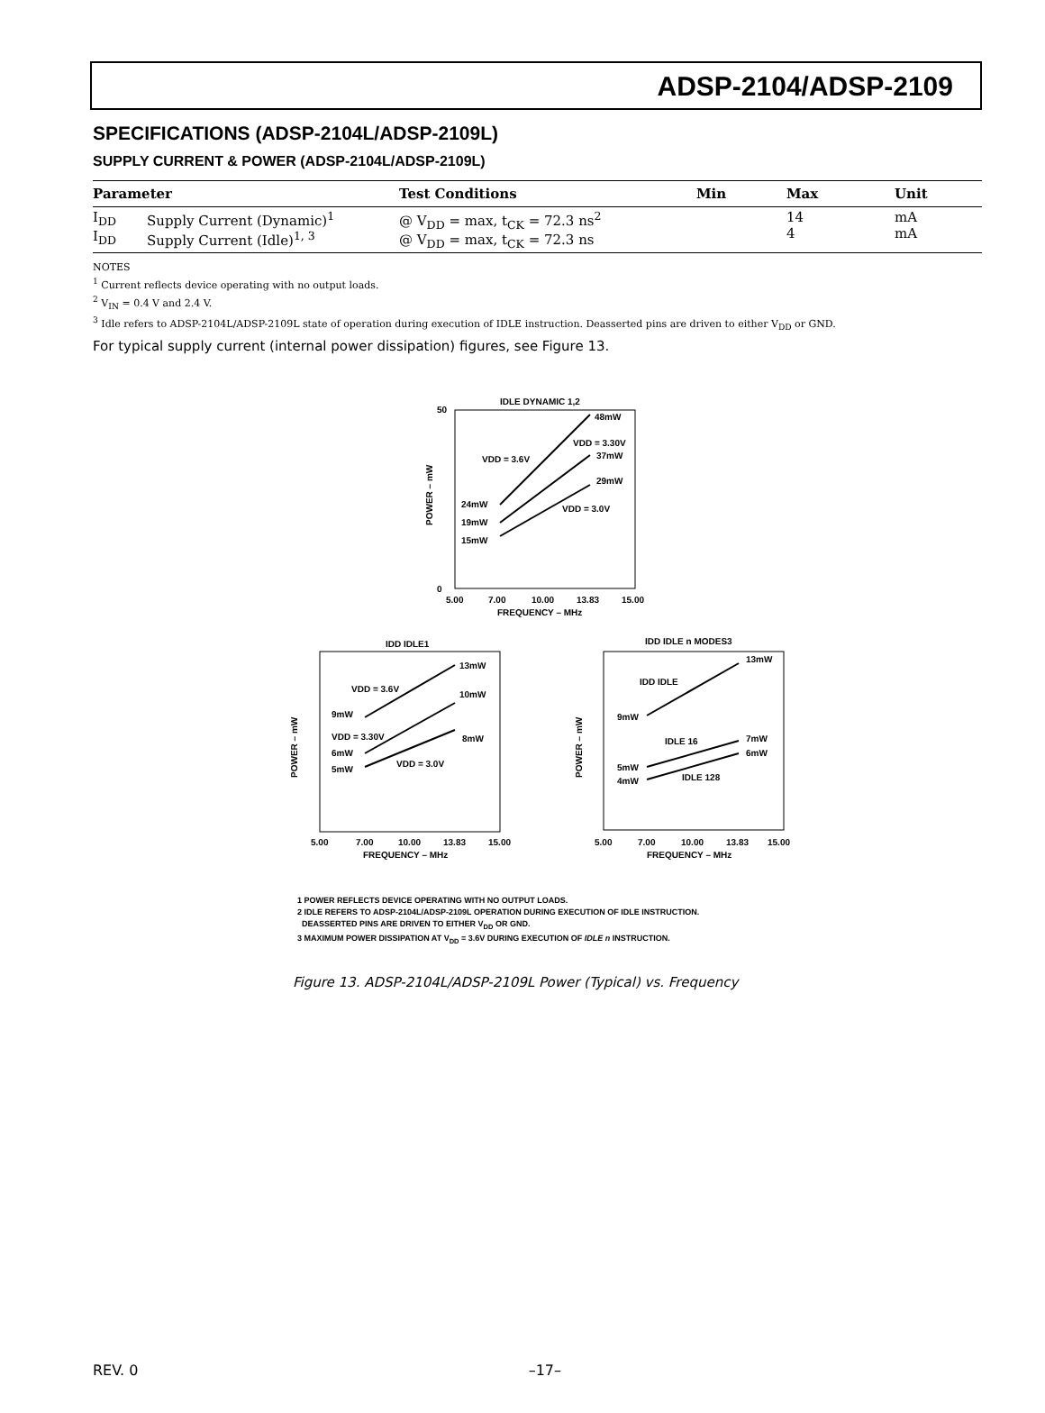ADSP-2104/ADSP-2109
SPECIFICATIONS (ADSP-2104L/ADSP-2109L)
SUPPLY CURRENT & POWER (ADSP-2104L/ADSP-2109L)
| Parameter | | Test Conditions | Min | Max | Unit |
| --- | --- | --- | --- | --- | --- |
| I<sub>DD</sub> I<sub>DD</sub> | Supply Current (Dynamic)<sup>1</sup> Supply Current (Idle)<sup>1, 3</sup> | @ V<sub>DD</sub> = max, t<sub>CK</sub> = 72.3 ns<sup>2</sup> @ V<sub>DD</sub> = max, t<sub>CK</sub> = 72.3 ns | | 14 4 | mA mA |
NOTES
<sup>1</sup> Current reflects device operating with no output loads.
<sup>2</sup> V<sub>IN</sub> = 0.4 V and 2.4 V.
<sup>3</sup> Idle refers to ADSP-2104L/ADSP-2109L state of operation during execution of IDLE instruction. Deasserted pins are driven to either V<sub>DD</sub> or GND.
For typical supply current (internal power dissipation) figures, see Figure 13.
IDLE DYNAMIC 1,2
48mW
37mW
29mW
24mW
19mW
15mW
VDD = 3.6V
VDD = 3.30V
VDD = 3.0V
50
0
5.00
7.00
10.00
13.83
15.00
FREQUENCY – MHz
POWER – mW
IDD IDLE1
13mW
10mW
8mW
9mW
6mW
5mW
VDD = 3.6V
VDD = 3.30V
VDD = 3.0V
5.00
7.00
10.00
13.83
15.00
FREQUENCY – MHz
POWER – mW
IDD IDLE n MODES3
13mW
7mW
6mW
9mW
5mW
4mW
IDD IDLE
IDLE 16
IDLE 128
5.00
7.00
10.00
13.83
15.00
FREQUENCY – MHz
POWER – mW
1 POWER REFLECTS DEVICE OPERATING WITH NO OUTPUT LOADS.
2 IDLE REFERS TO ADSP-2104L/ADSP-2109L OPERATION DURING EXECUTION OF IDLE INSTRUCTION.
DEASSERTED PINS ARE DRIVEN TO EITHER V<sub>DD</sub> OR GND.
3 MAXIMUM POWER DISSIPATION AT V<sub>DD</sub> = 3.6V DURING EXECUTION OF IDLE n INSTRUCTION.
Figure 13. ADSP-2104L/ADSP-2109L Power (Typical) vs. Frequency
REV. 0 –17–